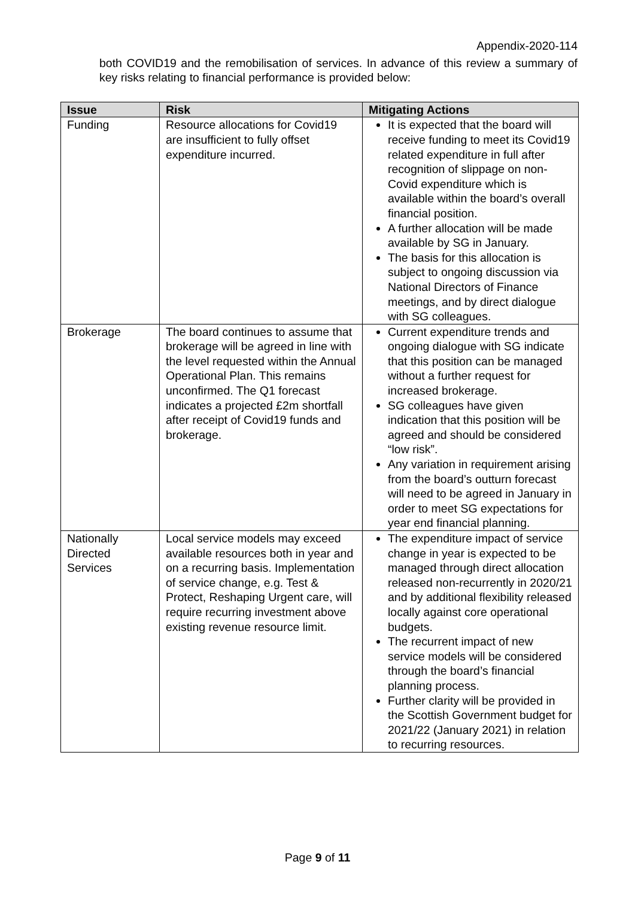Appendix-2020-114
both COVID19 and the remobilisation of services. In advance of this review a summary of key risks relating to financial performance is provided below:
| Issue | Risk | Mitigating Actions |
| --- | --- | --- |
| Funding | Resource allocations for Covid19 are insufficient to fully offset expenditure incurred. | It is expected that the board will receive funding to meet its Covid19 related expenditure in full after recognition of slippage on non-Covid expenditure which is available within the board’s overall financial position. A further allocation will be made available by SG in January. The basis for this allocation is subject to ongoing discussion via National Directors of Finance meetings, and by direct dialogue with SG colleagues. |
| Brokerage | The board continues to assume that brokerage will be agreed in line with the level requested within the Annual Operational Plan. This remains unconfirmed. The Q1 forecast indicates a projected £2m shortfall after receipt of Covid19 funds and brokerage. | Current expenditure trends and ongoing dialogue with SG indicate that this position can be managed without a further request for increased brokerage. SG colleagues have given indication that this position will be agreed and should be considered “low risk”. Any variation in requirement arising from the board’s outturn forecast will need to be agreed in January in order to meet SG expectations for year end financial planning. |
| Nationally Directed Services | Local service models may exceed available resources both in year and on a recurring basis. Implementation of service change, e.g. Test & Protect, Reshaping Urgent care, will require recurring investment above existing revenue resource limit. | The expenditure impact of service change in year is expected to be managed through direct allocation released non-recurrently in 2020/21 and by additional flexibility released locally against core operational budgets. The recurrent impact of new service models will be considered through the board’s financial planning process. Further clarity will be provided in the Scottish Government budget for 2021/22 (January 2021) in relation to recurring resources. |
Page 9 of 11